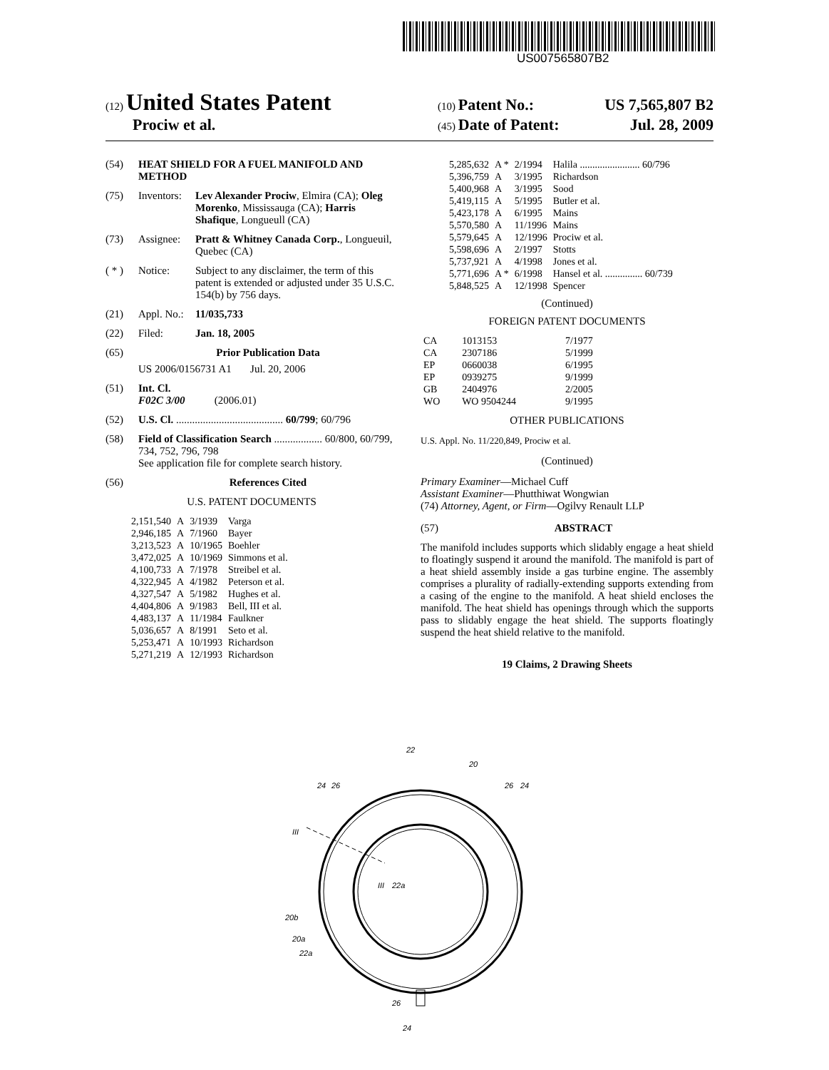US007565807B2
(12) United States Patent (10) Patent No.: US 7,565,807 B2
Prociw et al. (45) Date of Patent: Jul. 28, 2009
(54) HEAT SHIELD FOR A FUEL MANIFOLD AND METHOD
(75) Inventors: Lev Alexander Prociw, Elmira (CA); Oleg Morenko, Mississauga (CA); Harris Shafique, Longueull (CA)
(73) Assignee: Pratt & Whitney Canada Corp., Longueuil, Quebec (CA)
( * ) Notice: Subject to any disclaimer, the term of this patent is extended or adjusted under 35 U.S.C. 154(b) by 756 days.
(21) Appl. No.: 11/035,733
(22) Filed: Jan. 18, 2005
(65) Prior Publication Data
US 2006/0156731 A1 Jul. 20, 2006
(51) Int. Cl.
F02C 3/00 (2006.01)
(52) U.S. Cl. ........................................ 60/799; 60/796
(58) Field of Classification Search .................. 60/800, 60/799, 734, 752, 796, 798
See application file for complete search history.
(56) References Cited
U.S. PATENT DOCUMENTS
| 2,151,540 | A | 3/1939 | Varga |
| 2,946,185 | A | 7/1960 | Bayer |
| 3,213,523 | A | 10/1965 | Boehler |
| 3,472,025 | A | 10/1969 | Simmons et al. |
| 4,100,733 | A | 7/1978 | Streibel et al. |
| 4,322,945 | A | 4/1982 | Peterson et al. |
| 4,327,547 | A | 5/1982 | Hughes et al. |
| 4,404,806 | A | 9/1983 | Bell, III et al. |
| 4,483,137 | A | 11/1984 | Faulkner |
| 5,036,657 | A | 8/1991 | Seto et al. |
| 5,253,471 | A | 10/1993 | Richardson |
| 5,271,219 | A | 12/1993 | Richardson |
| 5,285,632 | A * | 2/1994 | Halila ........................ 60/796 |
| 5,396,759 | A | 3/1995 | Richardson |
| 5,400,968 | A | 3/1995 | Sood |
| 5,419,115 | A | 5/1995 | Butler et al. |
| 5,423,178 | A | 6/1995 | Mains |
| 5,570,580 | A | 11/1996 | Mains |
| 5,579,645 | A | 12/1996 | Prociw et al. |
| 5,598,696 | A | 2/1997 | Stotts |
| 5,737,921 | A | 4/1998 | Jones et al. |
| 5,771,696 | A * | 6/1998 | Hansel et al. ............... 60/739 |
| 5,848,525 | A | 12/1998 | Spencer |
(Continued)
FOREIGN PATENT DOCUMENTS
| CA | 1013153 | 7/1977 |
| CA | 2307186 | 5/1999 |
| EP | 0660038 | 6/1995 |
| EP | 0939275 | 9/1999 |
| GB | 2404976 | 2/2005 |
| WO | WO 9504244 | 9/1995 |
OTHER PUBLICATIONS
U.S. Appl. No. 11/220,849, Prociw et al.
(Continued)
Primary Examiner—Michael Cuff
Assistant Examiner—Phutthiwat Wongwian
(74) Attorney, Agent, or Firm—Ogilvy Renault LLP
(57) ABSTRACT
The manifold includes supports which slidably engage a heat shield to floatingly suspend it around the manifold. The manifold is part of a heat shield assembly inside a gas turbine engine. The assembly comprises a plurality of radially-extending supports extending from a casing of the engine to the manifold. A heat shield encloses the manifold. The heat shield has openings through which the supports pass to slidably engage the heat shield. The supports floatingly suspend the heat shield relative to the manifold.
19 Claims, 2 Drawing Sheets
22
20
24
26
26
24
III
III
22a
20b
20a
22a
26
24